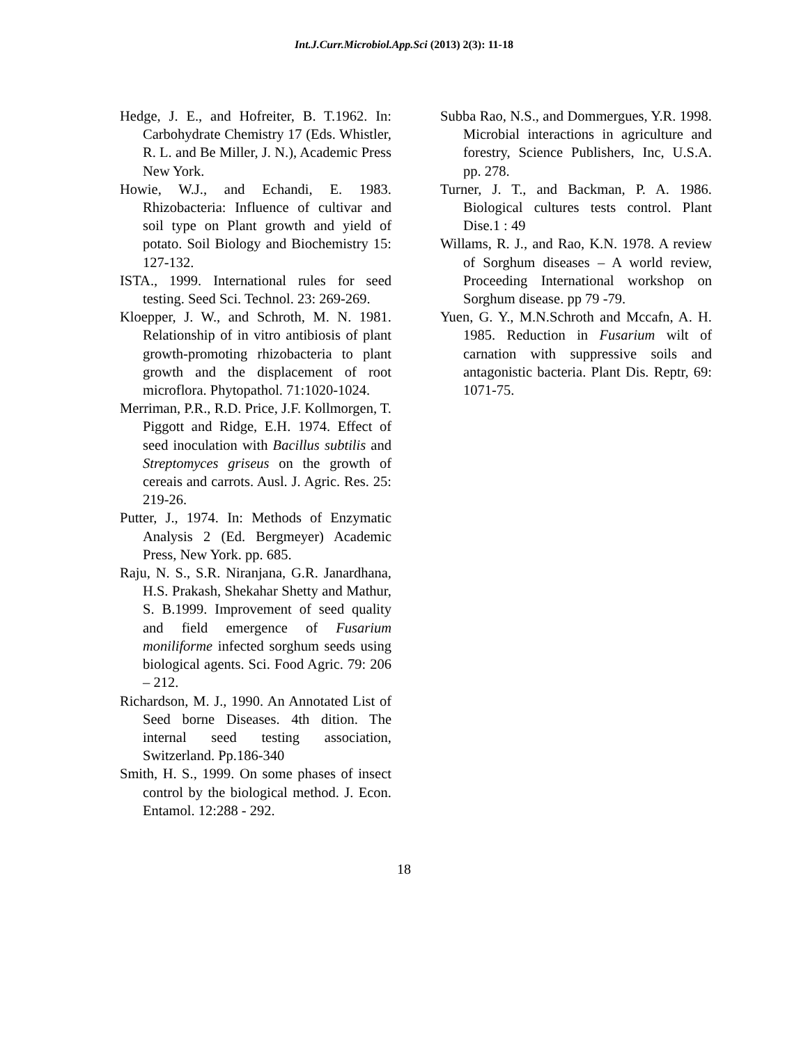Int.J.Curr.Microbiol.App.Sci (2013) 2(3): 11-18
Hedge, J. E., and Hofreiter, B. T.1962. In: Carbohydrate Chemistry 17 (Eds. Whistler, R. L. and Be Miller, J. N.), Academic Press New York.
Howie, W.J., and Echandi, E. 1983. Rhizobacteria: Influence of cultivar and soil type on Plant growth and yield of potato. Soil Biology and Biochemistry 15: 127-132.
ISTA., 1999. International rules for seed testing. Seed Sci. Technol. 23: 269-269.
Kloepper, J. W., and Schroth, M. N. 1981. Relationship of in vitro antibiosis of plant growth-promoting rhizobacteria to plant growth and the displacement of root microflora. Phytopathol. 71:1020-1024.
Merriman, P.R., R.D. Price, J.F. Kollmorgen, T. Piggott and Ridge, E.H. 1974. Effect of seed inoculation with Bacillus subtilis and Streptomyces griseus on the growth of cereais and carrots. Ausl. J. Agric. Res. 25: 219-26.
Putter, J., 1974. In: Methods of Enzymatic Analysis 2 (Ed. Bergmeyer) Academic Press, New York. pp. 685.
Raju, N. S., S.R. Niranjana, G.R. Janardhana, H.S. Prakash, Shekahar Shetty and Mathur, S. B.1999. Improvement of seed quality and field emergence of Fusarium moniliforme infected sorghum seeds using biological agents. Sci. Food Agric. 79: 206 – 212.
Richardson, M. J., 1990. An Annotated List of Seed borne Diseases. 4th dition. The internal seed testing association, Switzerland. Pp.186-340
Smith, H. S., 1999. On some phases of insect control by the biological method. J. Econ. Entamol. 12:288 - 292.
Subba Rao, N.S., and Dommergues, Y.R. 1998. Microbial interactions in agriculture and forestry, Science Publishers, Inc, U.S.A. pp. 278.
Turner, J. T., and Backman, P. A. 1986. Biological cultures tests control. Plant Dise.1 : 49
Willams, R. J., and Rao, K.N. 1978. A review of Sorghum diseases – A world review, Proceeding International workshop on Sorghum disease. pp 79 -79.
Yuen, G. Y., M.N.Schroth and Mccafn, A. H. 1985. Reduction in Fusarium wilt of carnation with suppressive soils and antagonistic bacteria. Plant Dis. Reptr, 69: 1071-75.
18